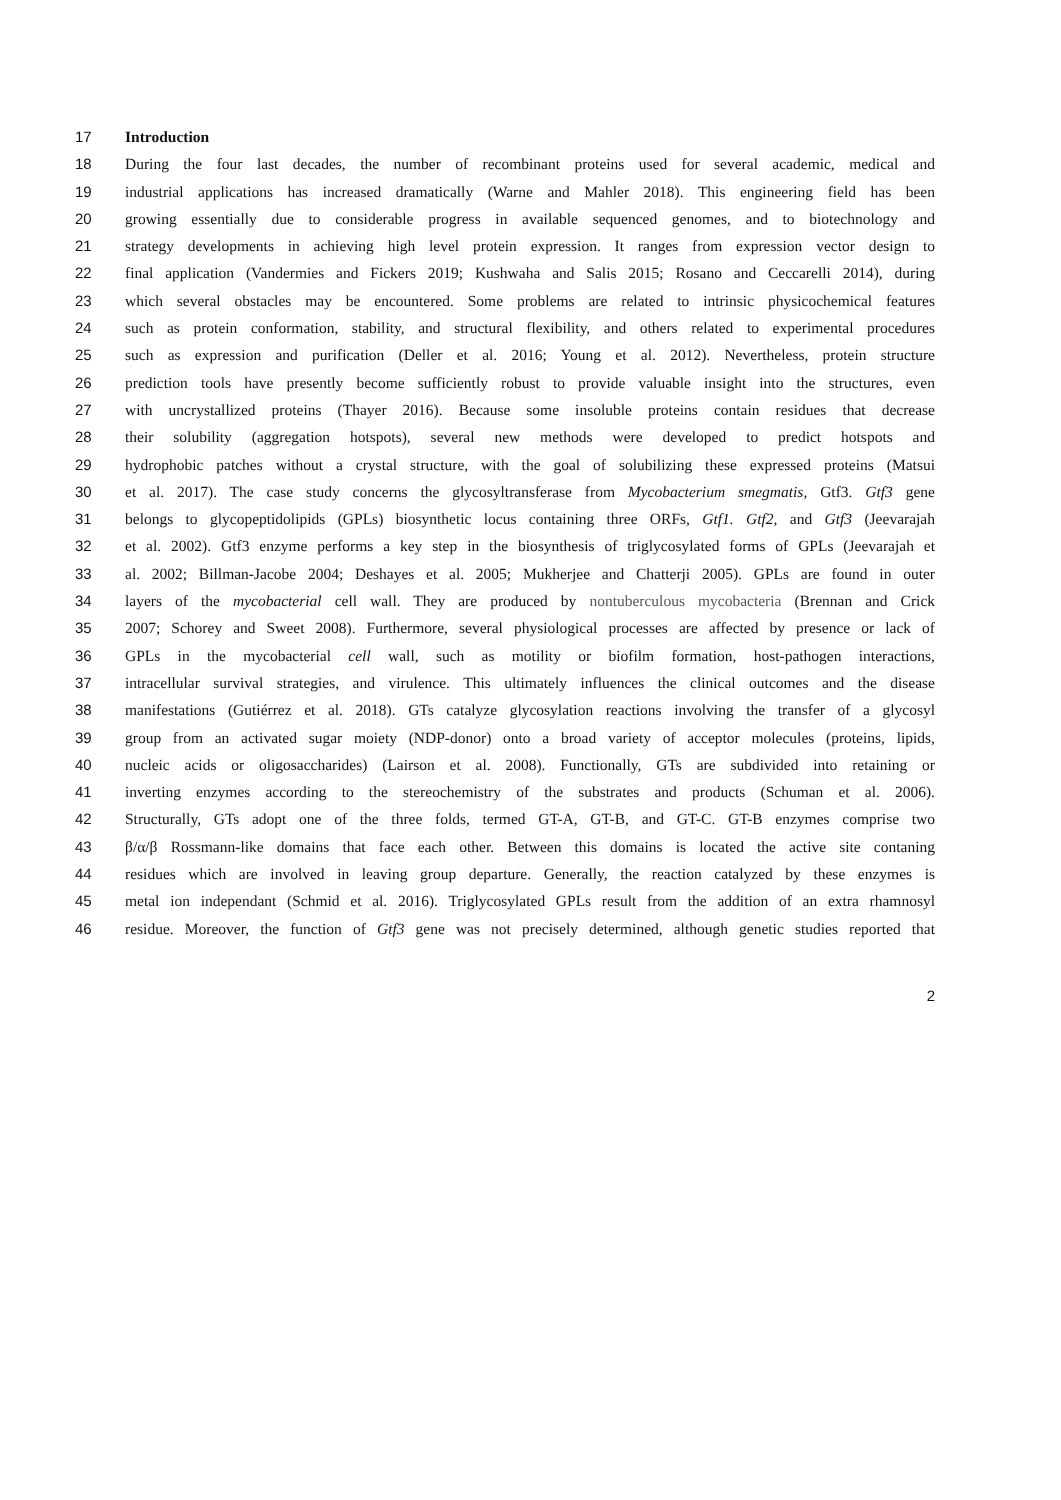17 Introduction
18 During the four last decades, the number of recombinant proteins used for several academic, medical and
19 industrial applications has increased dramatically (Warne and Mahler 2018). This engineering field has been
20 growing essentially due to considerable progress in available sequenced genomes, and to biotechnology and
21 strategy developments in achieving high level protein expression. It ranges from expression vector design to
22 final application (Vandermies and Fickers 2019; Kushwaha and Salis 2015; Rosano and Ceccarelli 2014), during
23 which several obstacles may be encountered. Some problems are related to intrinsic physicochemical features
24 such as protein conformation, stability, and structural flexibility, and others related to experimental procedures
25 such as expression and purification (Deller et al. 2016; Young et al. 2012). Nevertheless, protein structure
26 prediction tools have presently become sufficiently robust to provide valuable insight into the structures, even
27 with uncrystallized proteins (Thayer 2016). Because some insoluble proteins contain residues that decrease
28 their solubility (aggregation hotspots), several new methods were developed to predict hotspots and
29 hydrophobic patches without a crystal structure, with the goal of solubilizing these expressed proteins (Matsui
30 et al. 2017). The case study concerns the glycosyltransferase from Mycobacterium smegmatis, Gtf3. Gtf3 gene
31 belongs to glycopeptidolipids (GPLs) biosynthetic locus containing three ORFs, Gtf1. Gtf2, and Gtf3 (Jeevarajah
32 et al. 2002). Gtf3 enzyme performs a key step in the biosynthesis of triglycosylated forms of GPLs (Jeevarajah et
33 al. 2002; Billman-Jacobe 2004; Deshayes et al. 2005; Mukherjee and Chatterji 2005). GPLs are found in outer
34 layers of the mycobacterial cell wall. They are produced by nontuberculous mycobacteria (Brennan and Crick
35 2007; Schorey and Sweet 2008). Furthermore, several physiological processes are affected by presence or lack of
36 GPLs in the mycobacterial cell wall, such as motility or biofilm formation, host-pathogen interactions,
37 intracellular survival strategies, and virulence. This ultimately influences the clinical outcomes and the disease
38 manifestations (Gutiérrez et al. 2018). GTs catalyze glycosylation reactions involving the transfer of a glycosyl
39 group from an activated sugar moiety (NDP-donor) onto a broad variety of acceptor molecules (proteins, lipids,
40 nucleic acids or oligosaccharides) (Lairson et al. 2008). Functionally, GTs are subdivided into retaining or
41 inverting enzymes according to the stereochemistry of the substrates and products (Schuman et al. 2006).
42 Structurally, GTs adopt one of the three folds, termed GT-A, GT-B, and GT-C. GT-B enzymes comprise two
43 β/α/β Rossmann-like domains that face each other. Between this domains is located the active site contaning
44 residues which are involved in leaving group departure. Generally, the reaction catalyzed by these enzymes is
45 metal ion independant (Schmid et al. 2016). Triglycosylated GPLs result from the addition of an extra rhamnosyl
46 residue. Moreover, the function of Gtf3 gene was not precisely determined, although genetic studies reported that
2